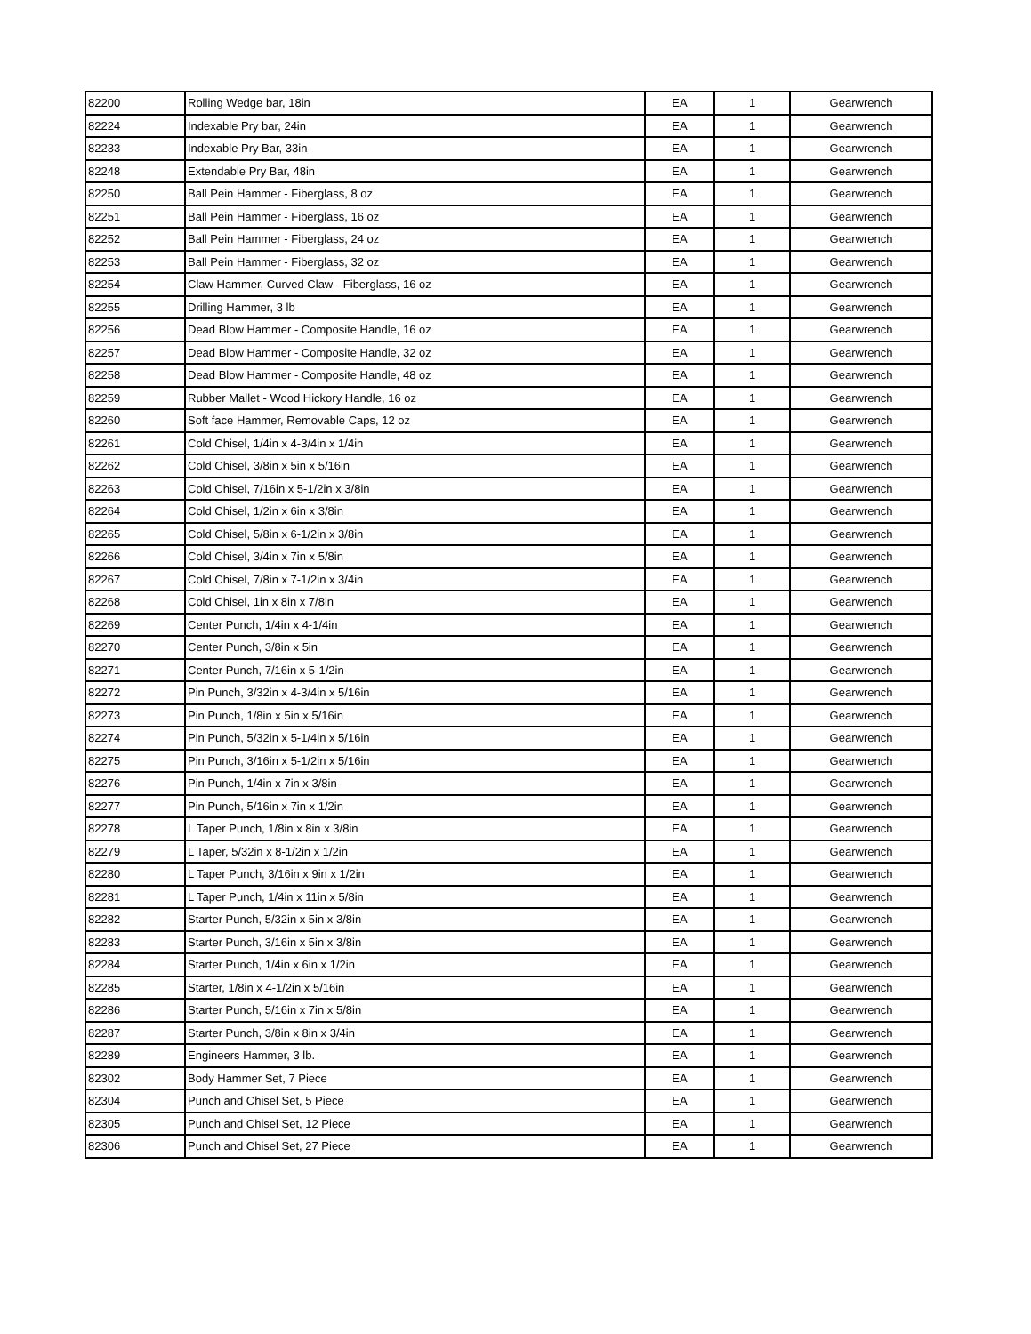| 82200 | Rolling Wedge bar, 18in | EA | 1 | Gearwrench |
| 82224 | Indexable Pry bar, 24in | EA | 1 | Gearwrench |
| 82233 | Indexable Pry Bar, 33in | EA | 1 | Gearwrench |
| 82248 | Extendable Pry Bar, 48in | EA | 1 | Gearwrench |
| 82250 | Ball Pein Hammer - Fiberglass, 8 oz | EA | 1 | Gearwrench |
| 82251 | Ball Pein Hammer - Fiberglass, 16 oz | EA | 1 | Gearwrench |
| 82252 | Ball Pein Hammer - Fiberglass, 24 oz | EA | 1 | Gearwrench |
| 82253 | Ball Pein Hammer - Fiberglass, 32 oz | EA | 1 | Gearwrench |
| 82254 | Claw Hammer, Curved Claw - Fiberglass, 16 oz | EA | 1 | Gearwrench |
| 82255 | Drilling Hammer, 3 lb | EA | 1 | Gearwrench |
| 82256 | Dead Blow Hammer - Composite Handle, 16 oz | EA | 1 | Gearwrench |
| 82257 | Dead Blow Hammer - Composite Handle, 32 oz | EA | 1 | Gearwrench |
| 82258 | Dead Blow Hammer - Composite Handle, 48 oz | EA | 1 | Gearwrench |
| 82259 | Rubber Mallet - Wood Hickory Handle, 16 oz | EA | 1 | Gearwrench |
| 82260 | Soft face Hammer, Removable Caps, 12 oz | EA | 1 | Gearwrench |
| 82261 | Cold Chisel, 1/4in x 4-3/4in x 1/4in | EA | 1 | Gearwrench |
| 82262 | Cold Chisel, 3/8in x 5in x 5/16in | EA | 1 | Gearwrench |
| 82263 | Cold Chisel, 7/16in x 5-1/2in x 3/8in | EA | 1 | Gearwrench |
| 82264 | Cold Chisel, 1/2in x 6in x 3/8in | EA | 1 | Gearwrench |
| 82265 | Cold Chisel, 5/8in x 6-1/2in x 3/8in | EA | 1 | Gearwrench |
| 82266 | Cold Chisel, 3/4in x 7in x 5/8in | EA | 1 | Gearwrench |
| 82267 | Cold Chisel, 7/8in x 7-1/2in x 3/4in | EA | 1 | Gearwrench |
| 82268 | Cold Chisel, 1in x 8in x 7/8in | EA | 1 | Gearwrench |
| 82269 | Center Punch, 1/4in x 4-1/4in | EA | 1 | Gearwrench |
| 82270 | Center Punch, 3/8in x 5in | EA | 1 | Gearwrench |
| 82271 | Center Punch, 7/16in x 5-1/2in | EA | 1 | Gearwrench |
| 82272 | Pin Punch, 3/32in x 4-3/4in x 5/16in | EA | 1 | Gearwrench |
| 82273 | Pin Punch, 1/8in x 5in x 5/16in | EA | 1 | Gearwrench |
| 82274 | Pin Punch, 5/32in x 5-1/4in x 5/16in | EA | 1 | Gearwrench |
| 82275 | Pin Punch, 3/16in x 5-1/2in x 5/16in | EA | 1 | Gearwrench |
| 82276 | Pin Punch, 1/4in x 7in x 3/8in | EA | 1 | Gearwrench |
| 82277 | Pin Punch, 5/16in x 7in x 1/2in | EA | 1 | Gearwrench |
| 82278 | L Taper Punch, 1/8in x 8in x 3/8in | EA | 1 | Gearwrench |
| 82279 | L Taper, 5/32in x 8-1/2in x 1/2in | EA | 1 | Gearwrench |
| 82280 | L Taper Punch, 3/16in x 9in x 1/2in | EA | 1 | Gearwrench |
| 82281 | L Taper Punch, 1/4in x 11in x 5/8in | EA | 1 | Gearwrench |
| 82282 | Starter Punch, 5/32in x 5in x 3/8in | EA | 1 | Gearwrench |
| 82283 | Starter Punch, 3/16in x 5in x 3/8in | EA | 1 | Gearwrench |
| 82284 | Starter Punch, 1/4in x 6in x 1/2in | EA | 1 | Gearwrench |
| 82285 | Starter, 1/8in x 4-1/2in x 5/16in | EA | 1 | Gearwrench |
| 82286 | Starter Punch, 5/16in x 7in x 5/8in | EA | 1 | Gearwrench |
| 82287 | Starter Punch, 3/8in x 8in x 3/4in | EA | 1 | Gearwrench |
| 82289 | Engineers Hammer, 3 lb. | EA | 1 | Gearwrench |
| 82302 | Body Hammer Set, 7 Piece | EA | 1 | Gearwrench |
| 82304 | Punch and Chisel Set, 5 Piece | EA | 1 | Gearwrench |
| 82305 | Punch and Chisel Set, 12 Piece | EA | 1 | Gearwrench |
| 82306 | Punch and Chisel Set, 27 Piece | EA | 1 | Gearwrench |